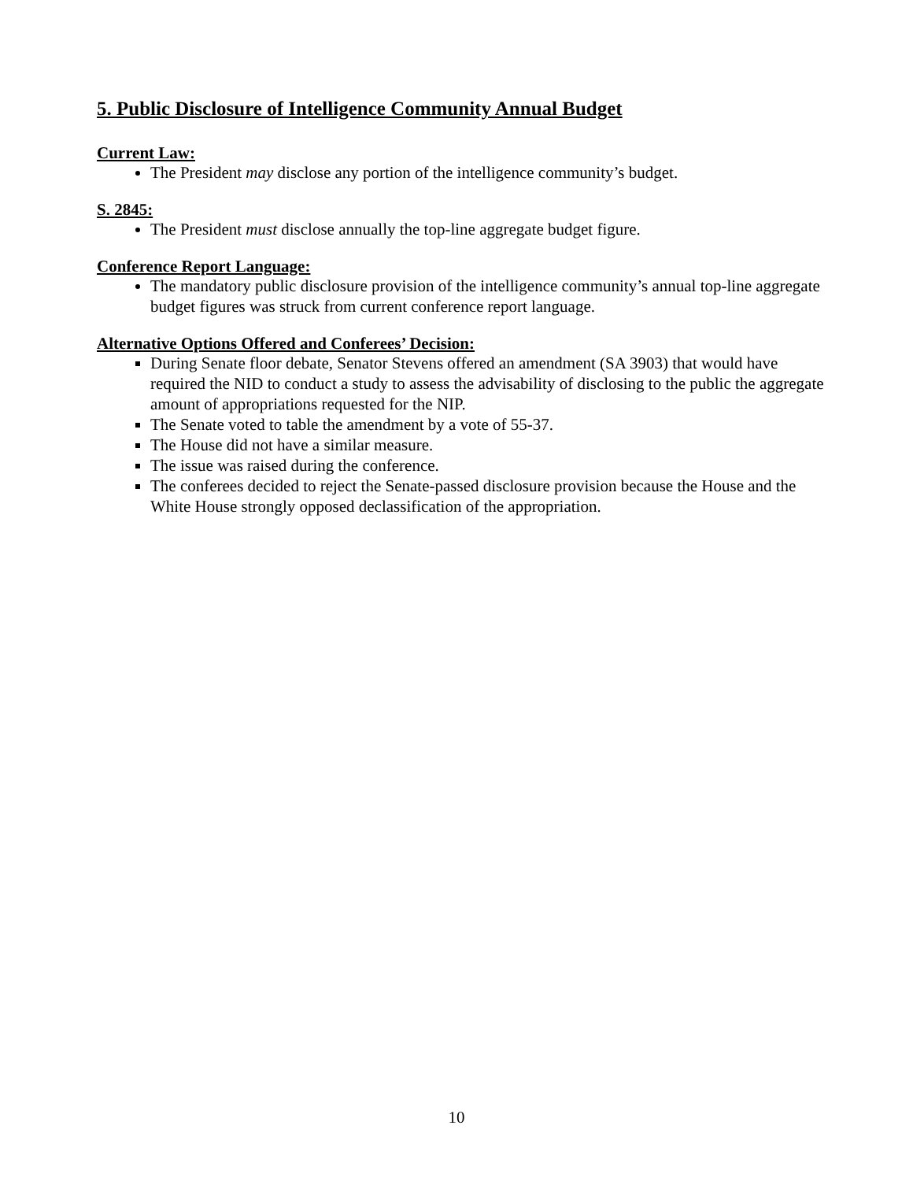5. Public Disclosure of Intelligence Community Annual Budget
Current Law:
The President may disclose any portion of the intelligence community’s budget.
S. 2845:
The President must disclose annually the top-line aggregate budget figure.
Conference Report Language:
The mandatory public disclosure provision of the intelligence community’s annual top-line aggregate budget figures was struck from current conference report language.
Alternative Options Offered and Conferees’ Decision:
During Senate floor debate, Senator Stevens offered an amendment (SA 3903) that would have required the NID to conduct a study to assess the advisability of disclosing to the public the aggregate amount of appropriations requested for the NIP.
The Senate voted to table the amendment by a vote of 55-37.
The House did not have a similar measure.
The issue was raised during the conference.
The conferees decided to reject the Senate-passed disclosure provision because the House and the White House strongly opposed declassification of the appropriation.
10